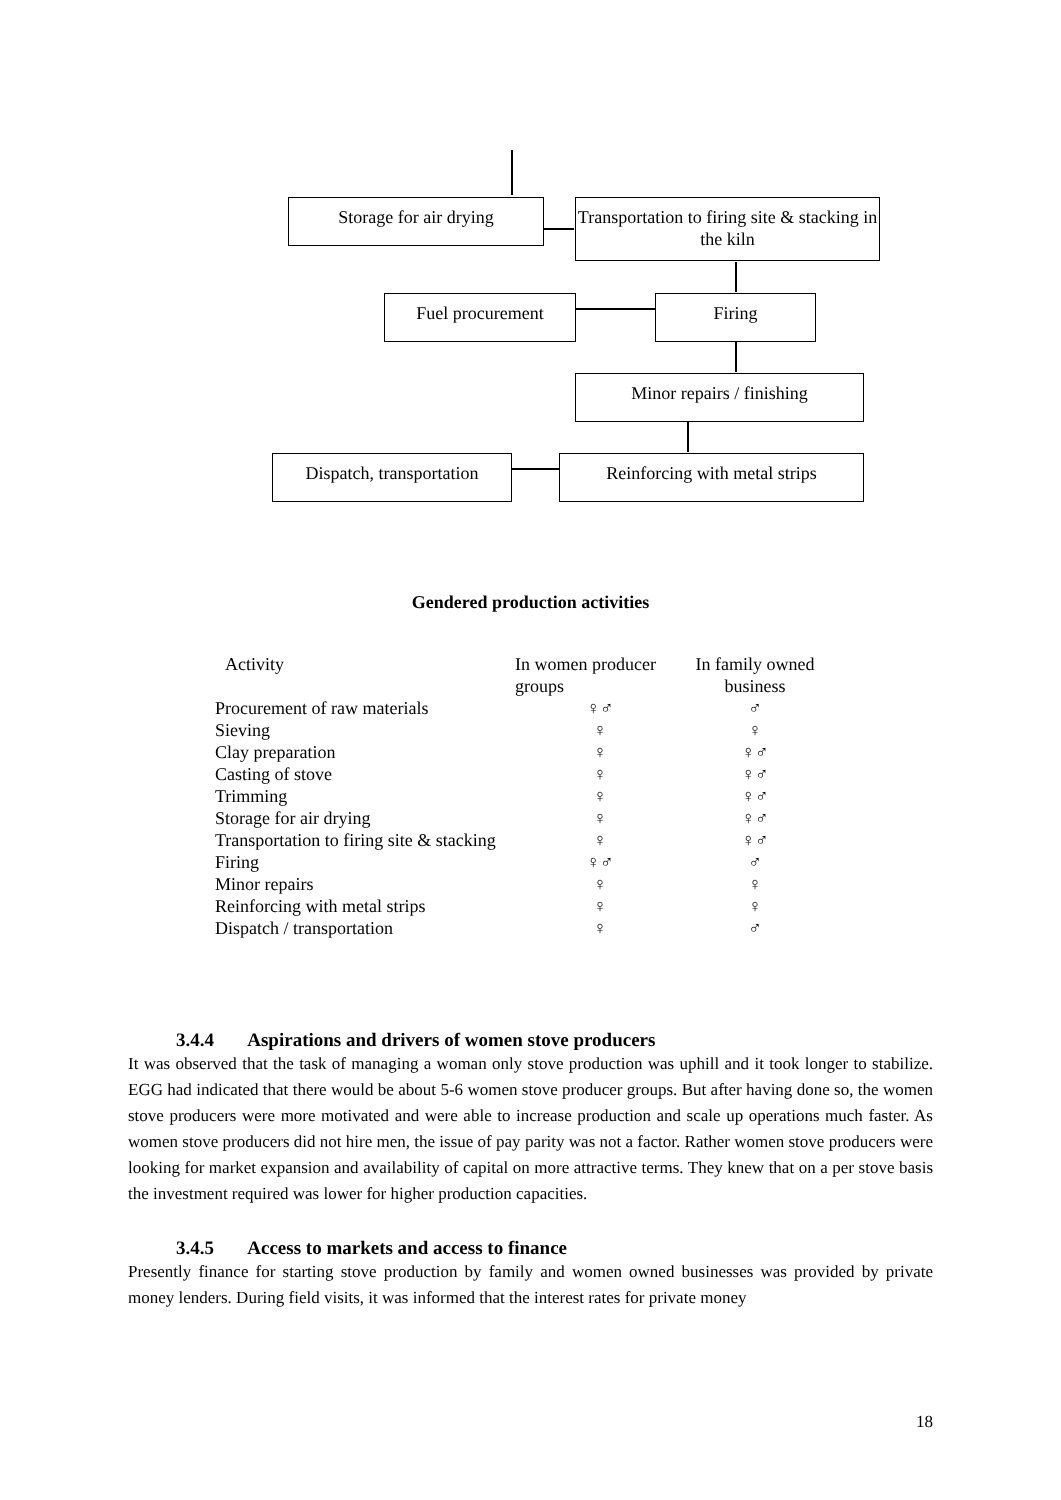Storage for air drying
Transportation to firing site & stacking in the kiln
Fuel procurement Firing
Minor repairs / finishing
Dispatch, transportation
Reinforcing with metal strips
Gendered production activities
| Activity | In women producer groups | In family owned business |
| --- | --- | --- |
| Procurement of raw materials | ♀♂ | ♂ |
| Sieving | ♀ | ♀ |
| Clay preparation | ♀ | ♀♂ |
| Casting of stove | ♀ | ♀♂ |
| Trimming | ♀ | ♀♂ |
| Storage for air drying | ♀ | ♀♂ |
| Transportation to firing site & stacking | ♀ | ♀♂ |
| Firing | ♀♂ | ♂ |
| Minor repairs | ♀ | ♀ |
| Reinforcing with metal strips | ♀ | ♀ |
| Dispatch / transportation | ♀ | ♂ |
3.4.4 Aspirations and drivers of women stove producers
It was observed that the task of managing a woman only stove production was uphill and it took longer to stabilize. EGG had indicated that there would be about 5-6 women stove producer groups. But after having done so, the women stove producers were more motivated and were able to increase production and scale up operations much faster. As women stove producers did not hire men, the issue of pay parity was not a factor. Rather women stove producers were looking for market expansion and availability of capital on more attractive terms. They knew that on a per stove basis the investment required was lower for higher production capacities.
3.4.5 Access to markets and access to finance
Presently finance for starting stove production by family and women owned businesses was provided by private money lenders. During field visits, it was informed that the interest rates for private money
18